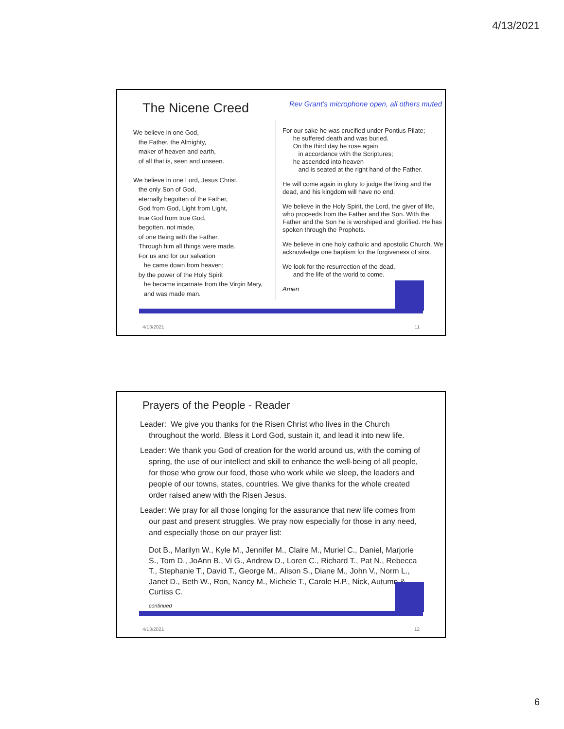4/13/2021
The Nicene Creed
Rev Grant’s microphone open, all others muted
We believe in one God,
the Father, the Almighty,
maker of heaven and earth,
of all that is, seen and unseen.
We believe in one Lord, Jesus Christ,
the only Son of God,
eternally begotten of the Father,
God from God, Light from Light,
true God from true God,
begotten, not made,
of one Being with the Father.
Through him all things were made.
For us and for our salvation
he came down from heaven:
by the power of the Holy Spirit
he became incarnate from the Virgin Mary,
and was made man.
For our sake he was crucified under Pontius Pilate;
he suffered death and was buried.
On the third day he rose again
in accordance with the Scriptures;
he ascended into heaven
and is seated at the right hand of the Father.
He will come again in glory to judge the living and the dead, and his kingdom will have no end.
We believe in the Holy Spirit, the Lord, the giver of life, who proceeds from the Father and the Son. With the Father and the Son he is worshiped and glorified. He has spoken through the Prophets.
We believe in one holy catholic and apostolic Church. We acknowledge one baptism for the forgiveness of sins.
We look for the resurrection of the dead,
and the life of the world to come.
Amen
4/13/2021 11
Prayers of the People - Reader
Leader: We give you thanks for the Risen Christ who lives in the Church throughout the world. Bless it Lord God, sustain it, and lead it into new life.
Leader: We thank you God of creation for the world around us, with the coming of spring, the use of our intellect and skill to enhance the well-being of all people, for those who grow our food, those who work while we sleep, the leaders and people of our towns, states, countries. We give thanks for the whole created order raised anew with the Risen Jesus.
Leader: We pray for all those longing for the assurance that new life comes from our past and present struggles. We pray now especially for those in any need, and especially those on our prayer list:
Dot B., Marilyn W., Kyle M., Jennifer M., Claire M., Muriel C., Daniel, Marjorie S., Tom D., JoAnn B., Vi G., Andrew D., Loren C., Richard T., Pat N., Rebecca T., Stephanie T., David T., George M., Alison S., Diane M., John V., Norm L., Janet D., Beth W., Ron, Nancy M., Michele T., Carole H.P., Nick, Autumn & Curtiss C.
continued
4/13/2021 12
6